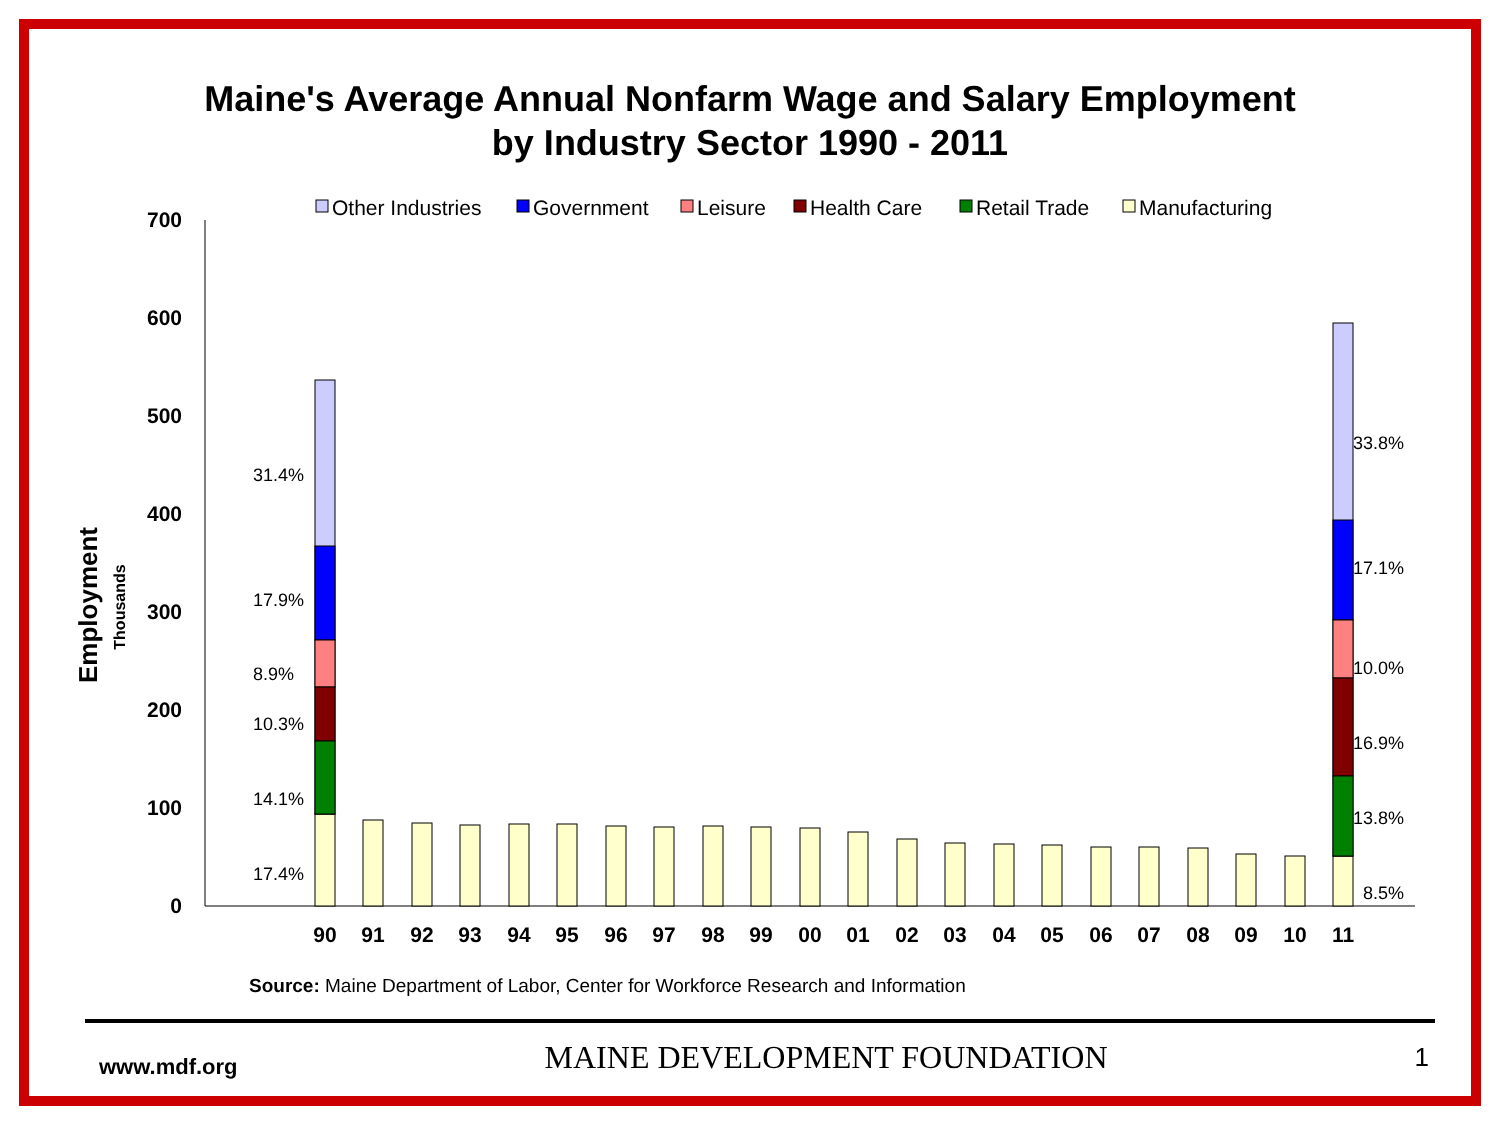Maine's Average Annual Nonfarm Wage and Salary Employment
by Industry Sector 1990 - 2011
Other Industries
Government
Leisure
Health Care
Retail Trade
Manufacturing
700
600
500
400
300
200
100
0
Employment
Thousands
31.4%
17.9%
8.9%
10.3%
14.1%
17.4%
33.8%
17.1%
10.0%
16.9%
13.8%
8.5%
90
91
92
93
94
95
96
97
98
99
00
01
02
03
04
05
06
07
08
09
10
11
Source: Maine Department of Labor, Center for Workforce Research and Information
www.mdf.org MAINE DEVELOPMENT FOUNDATION 1